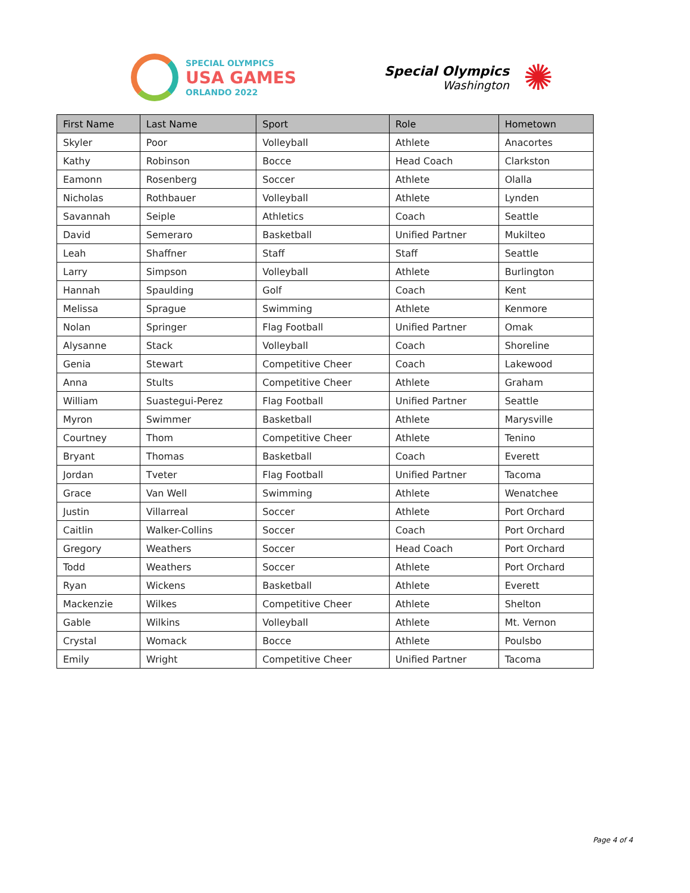SPECIAL OLYMPICS
USA GAMES
ORLANDO 2022
Special Olympics
Washington
✺
| First Name | Last Name | Sport | Role | Hometown |
| --- | --- | --- | --- | --- |
| Skyler | Poor | Volleyball | Athlete | Anacortes |
| Kathy | Robinson | Bocce | Head Coach | Clarkston |
| Eamonn | Rosenberg | Soccer | Athlete | Olalla |
| Nicholas | Rothbauer | Volleyball | Athlete | Lynden |
| Savannah | Seiple | Athletics | Coach | Seattle |
| David | Semeraro | Basketball | Unified Partner | Mukilteo |
| Leah | Shaffner | Staff | Staff | Seattle |
| Larry | Simpson | Volleyball | Athlete | Burlington |
| Hannah | Spaulding | Golf | Coach | Kent |
| Melissa | Sprague | Swimming | Athlete | Kenmore |
| Nolan | Springer | Flag Football | Unified Partner | Omak |
| Alysanne | Stack | Volleyball | Coach | Shoreline |
| Genia | Stewart | Competitive Cheer | Coach | Lakewood |
| Anna | Stults | Competitive Cheer | Athlete | Graham |
| William | Suastegui-Perez | Flag Football | Unified Partner | Seattle |
| Myron | Swimmer | Basketball | Athlete | Marysville |
| Courtney | Thom | Competitive Cheer | Athlete | Tenino |
| Bryant | Thomas | Basketball | Coach | Everett |
| Jordan | Tveter | Flag Football | Unified Partner | Tacoma |
| Grace | Van Well | Swimming | Athlete | Wenatchee |
| Justin | Villarreal | Soccer | Athlete | Port Orchard |
| Caitlin | Walker-Collins | Soccer | Coach | Port Orchard |
| Gregory | Weathers | Soccer | Head Coach | Port Orchard |
| Todd | Weathers | Soccer | Athlete | Port Orchard |
| Ryan | Wickens | Basketball | Athlete | Everett |
| Mackenzie | Wilkes | Competitive Cheer | Athlete | Shelton |
| Gable | Wilkins | Volleyball | Athlete | Mt. Vernon |
| Crystal | Womack | Bocce | Athlete | Poulsbo |
| Emily | Wright | Competitive Cheer | Unified Partner | Tacoma |
Page 4 of 4